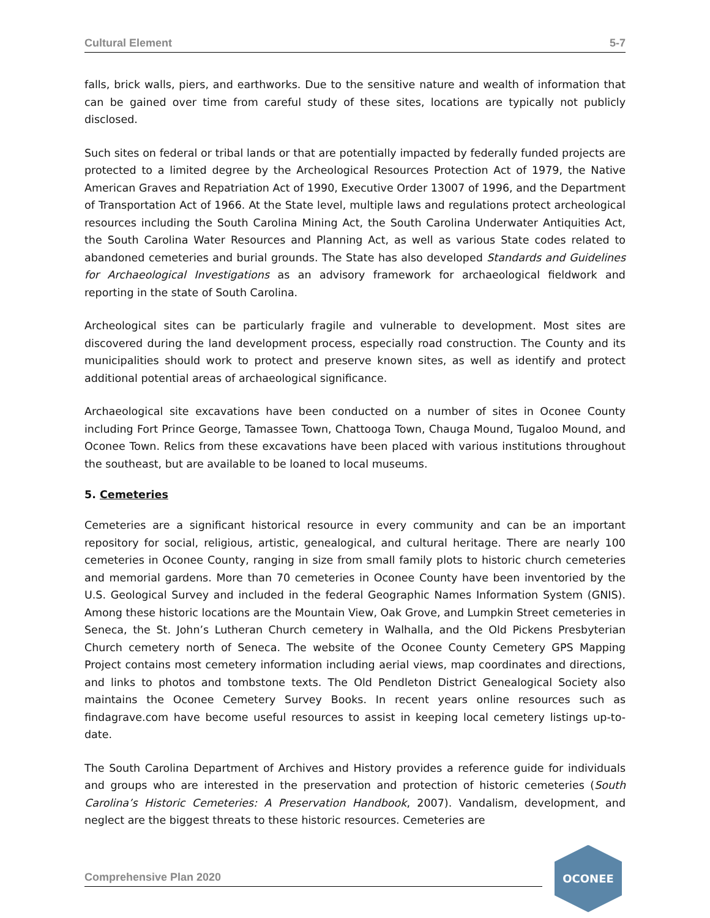Cultural Element 5-7
falls, brick walls, piers, and earthworks. Due to the sensitive nature and wealth of information that can be gained over time from careful study of these sites, locations are typically not publicly disclosed.
Such sites on federal or tribal lands or that are potentially impacted by federally funded projects are protected to a limited degree by the Archeological Resources Protection Act of 1979, the Native American Graves and Repatriation Act of 1990, Executive Order 13007 of 1996, and the Department of Transportation Act of 1966. At the State level, multiple laws and regulations protect archeological resources including the South Carolina Mining Act, the South Carolina Underwater Antiquities Act, the South Carolina Water Resources and Planning Act, as well as various State codes related to abandoned cemeteries and burial grounds. The State has also developed Standards and Guidelines for Archaeological Investigations as an advisory framework for archaeological fieldwork and reporting in the state of South Carolina.
Archeological sites can be particularly fragile and vulnerable to development. Most sites are discovered during the land development process, especially road construction. The County and its municipalities should work to protect and preserve known sites, as well as identify and protect additional potential areas of archaeological significance.
Archaeological site excavations have been conducted on a number of sites in Oconee County including Fort Prince George, Tamassee Town, Chattooga Town, Chauga Mound, Tugaloo Mound, and Oconee Town. Relics from these excavations have been placed with various institutions throughout the southeast, but are available to be loaned to local museums.
5. Cemeteries
Cemeteries are a significant historical resource in every community and can be an important repository for social, religious, artistic, genealogical, and cultural heritage. There are nearly 100 cemeteries in Oconee County, ranging in size from small family plots to historic church cemeteries and memorial gardens. More than 70 cemeteries in Oconee County have been inventoried by the U.S. Geological Survey and included in the federal Geographic Names Information System (GNIS). Among these historic locations are the Mountain View, Oak Grove, and Lumpkin Street cemeteries in Seneca, the St. John’s Lutheran Church cemetery in Walhalla, and the Old Pickens Presbyterian Church cemetery north of Seneca. The website of the Oconee County Cemetery GPS Mapping Project contains most cemetery information including aerial views, map coordinates and directions, and links to photos and tombstone texts. The Old Pendleton District Genealogical Society also maintains the Oconee Cemetery Survey Books. In recent years online resources such as findagrave.com have become useful resources to assist in keeping local cemetery listings up-to-date.
The South Carolina Department of Archives and History provides a reference guide for individuals and groups who are interested in the preservation and protection of historic cemeteries (South Carolina’s Historic Cemeteries: A Preservation Handbook, 2007). Vandalism, development, and neglect are the biggest threats to these historic resources. Cemeteries are
Comprehensive Plan 2020
OCONEE